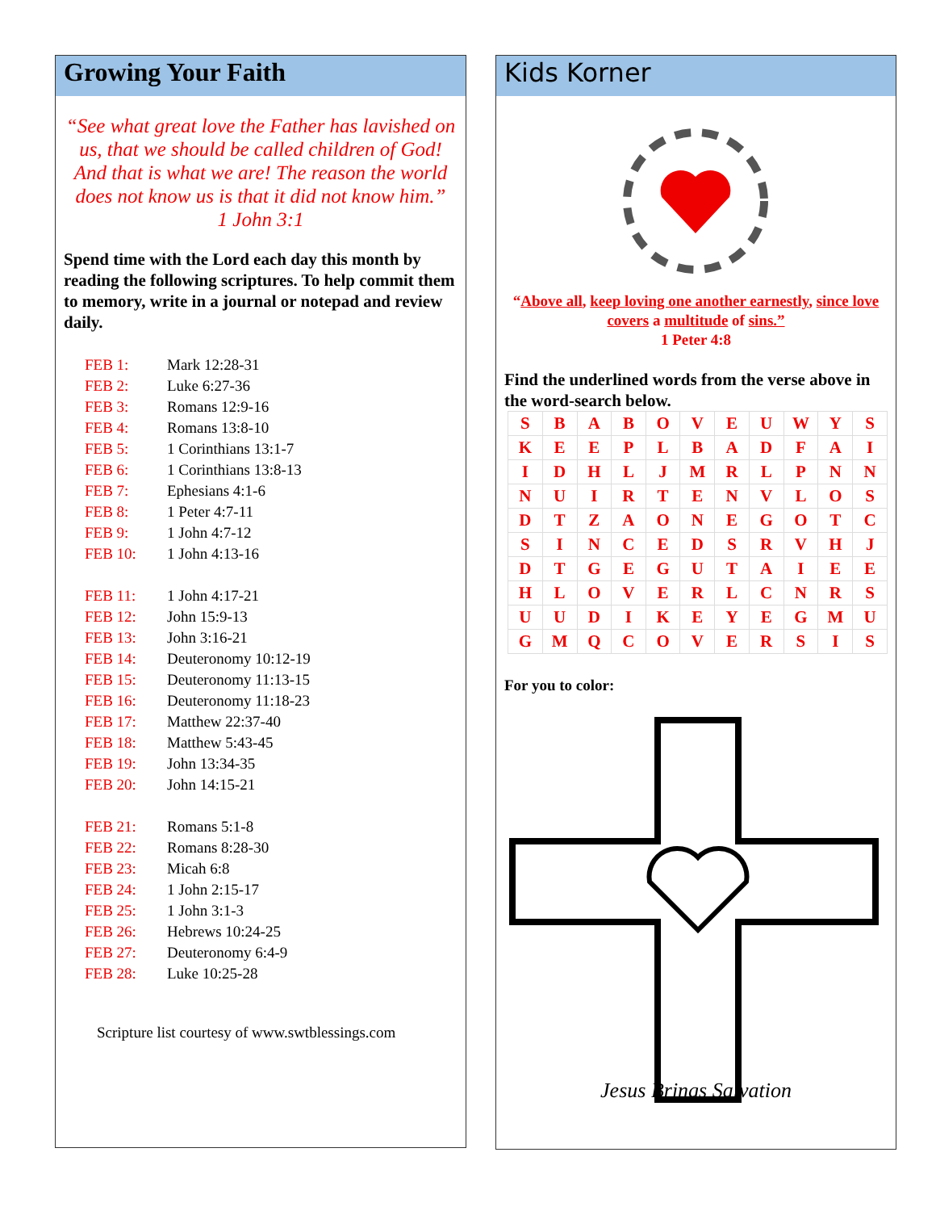Growing Your Faith
“See what great love the Father has lavished on us, that we should be called children of God! And that is what we are! The reason the world does not know us is that it did not know him.”
1 John 3:1
Spend time with the Lord each day this month by reading the following scriptures. To help commit them to memory, write in a journal or notepad and review daily.
| FEB 1: | Mark 12:28-31 |
| FEB 2: | Luke 6:27-36 |
| FEB 3: | Romans 12:9-16 |
| FEB 4: | Romans 13:8-10 |
| FEB 5: | 1 Corinthians 13:1-7 |
| FEB 6: | 1 Corinthians 13:8-13 |
| FEB 7: | Ephesians 4:1-6 |
| FEB 8: | 1 Peter 4:7-11 |
| FEB 9: | 1 John 4:7-12 |
| FEB 10: | 1 John 4:13-16 |
| FEB 11: | 1 John 4:17-21 |
| FEB 12: | John 15:9-13 |
| FEB 13: | John 3:16-21 |
| FEB 14: | Deuteronomy 10:12-19 |
| FEB 15: | Deuteronomy 11:13-15 |
| FEB 16: | Deuteronomy 11:18-23 |
| FEB 17: | Matthew 22:37-40 |
| FEB 18: | Matthew 5:43-45 |
| FEB 19: | John 13:34-35 |
| FEB 20: | John 14:15-21 |
| FEB 21: | Romans 5:1-8 |
| FEB 22: | Romans 8:28-30 |
| FEB 23: | Micah 6:8 |
| FEB 24: | 1 John 2:15-17 |
| FEB 25: | 1 John 3:1-3 |
| FEB 26: | Hebrews 10:24-25 |
| FEB 27: | Deuteronomy 6:4-9 |
| FEB 28: | Luke 10:25-28 |
Scripture list courtesy of www.swtblessings.com
Kids Korner
“Above all, keep loving one another earnestly, since love covers a multitude of sins.”
1 Peter 4:8
Find the underlined words from the verse above in the word-search below.
| S | B | A | B | O | V | E | U | W | Y | S |
| K | E | E | P | L | B | A | D | F | A | I |
| I | D | H | L | J | M | R | L | P | N | N |
| N | U | I | R | T | E | N | V | L | O | S |
| D | T | Z | A | O | N | E | G | O | T | C |
| S | I | N | C | E | D | S | R | V | H | J |
| D | T | G | E | G | U | T | A | I | E | E |
| H | L | O | V | E | R | L | C | N | R | S |
| U | U | D | I | K | E | Y | E | G | M | U |
| G | M | Q | C | O | V | E | R | S | I | S |
For you to color:
.
Jesus Brings Salvation